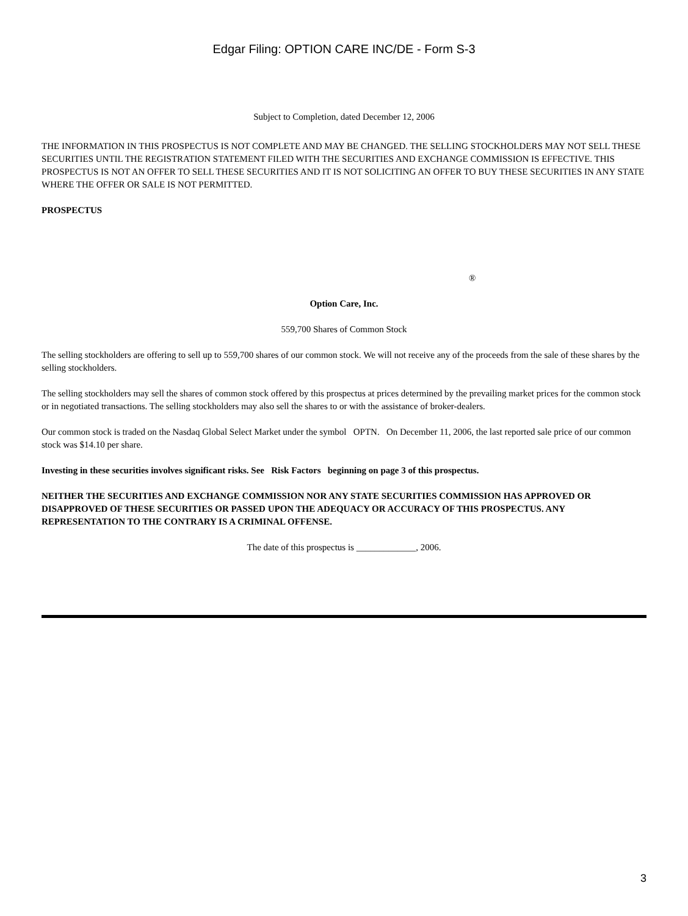Edgar Filing: OPTION CARE INC/DE - Form S-3
Subject to Completion, dated December 12, 2006
THE INFORMATION IN THIS PROSPECTUS IS NOT COMPLETE AND MAY BE CHANGED. THE SELLING STOCKHOLDERS MAY NOT SELL THESE SECURITIES UNTIL THE REGISTRATION STATEMENT FILED WITH THE SECURITIES AND EXCHANGE COMMISSION IS EFFECTIVE. THIS PROSPECTUS IS NOT AN OFFER TO SELL THESE SECURITIES AND IT IS NOT SOLICITING AN OFFER TO BUY THESE SECURITIES IN ANY STATE WHERE THE OFFER OR SALE IS NOT PERMITTED.
PROSPECTUS
®
Option Care, Inc.
559,700 Shares of Common Stock
The selling stockholders are offering to sell up to 559,700 shares of our common stock. We will not receive any of the proceeds from the sale of these shares by the selling stockholders.
The selling stockholders may sell the shares of common stock offered by this prospectus at prices determined by the prevailing market prices for the common stock or in negotiated transactions. The selling stockholders may also sell the shares to or with the assistance of broker-dealers.
Our common stock is traded on the Nasdaq Global Select Market under the symbol OPTN. On December 11, 2006, the last reported sale price of our common stock was $14.10 per share.
Investing in these securities involves significant risks. See Risk Factors beginning on page 3 of this prospectus.
NEITHER THE SECURITIES AND EXCHANGE COMMISSION NOR ANY STATE SECURITIES COMMISSION HAS APPROVED OR DISAPPROVED OF THESE SECURITIES OR PASSED UPON THE ADEQUACY OR ACCURACY OF THIS PROSPECTUS. ANY REPRESENTATION TO THE CONTRARY IS A CRIMINAL OFFENSE.
The date of this prospectus is _____________, 2006.
3